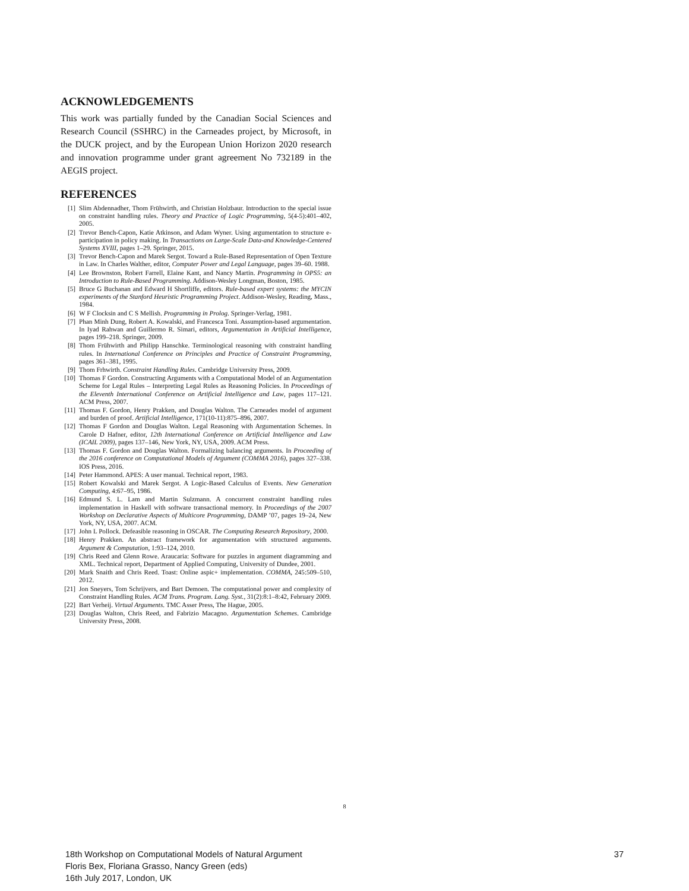ACKNOWLEDGEMENTS
This work was partially funded by the Canadian Social Sciences and Research Council (SSHRC) in the Carneades project, by Microsoft, in the DUCK project, and by the European Union Horizon 2020 research and innovation programme under grant agreement No 732189 in the AEGIS project.
REFERENCES
[1] Slim Abdennadher, Thom Frühwirth, and Christian Holzbaur. Introduction to the special issue on constraint handling rules. Theory and Practice of Logic Programming, 5(4-5):401–402, 2005.
[2] Trevor Bench-Capon, Katie Atkinson, and Adam Wyner. Using argumentation to structure e-participation in policy making. In Transactions on Large-Scale Data-and Knowledge-Centered Systems XVIII, pages 1–29. Springer, 2015.
[3] Trevor Bench-Capon and Marek Sergot. Toward a Rule-Based Representation of Open Texture in Law. In Charles Walther, editor, Computer Power and Legal Language, pages 39–60. 1988.
[4] Lee Brownston, Robert Farrell, Elaine Kant, and Nancy Martin. Programming in OPS5: an Introduction to Rule-Based Programming. Addison-Wesley Longman, Boston, 1985.
[5] Bruce G Buchanan and Edward H Shortliffe, editors. Rule-based expert systems: the MYCIN experiments of the Stanford Heuristic Programming Project. Addison-Wesley, Reading, Mass., 1984.
[6] W F Clocksin and C S Mellish. Programming in Prolog. Springer-Verlag, 1981.
[7] Phan Minh Dung, Robert A. Kowalski, and Francesca Toni. Assumption-based argumentation. In Iyad Rahwan and Guillermo R. Simari, editors, Argumentation in Artificial Intelligence, pages 199–218. Springer, 2009.
[8] Thom Frühwirth and Philipp Hanschke. Terminological reasoning with constraint handling rules. In International Conference on Principles and Practice of Constraint Programming, pages 361–381, 1995.
[9] Thom Frhwirth. Constraint Handling Rules. Cambridge University Press, 2009.
[10] Thomas F Gordon. Constructing Arguments with a Computational Model of an Argumentation Scheme for Legal Rules – Interpreting Legal Rules as Reasoning Policies. In Proceedings of the Eleventh International Conference on Artificial Intelligence and Law, pages 117–121. ACM Press, 2007.
[11] Thomas F. Gordon, Henry Prakken, and Douglas Walton. The Carneades model of argument and burden of proof. Artificial Intelligence, 171(10-11):875–896, 2007.
[12] Thomas F Gordon and Douglas Walton. Legal Reasoning with Argumentation Schemes. In Carole D Hafner, editor, 12th International Conference on Artificial Intelligence and Law (ICAIL 2009), pages 137–146, New York, NY, USA, 2009. ACM Press.
[13] Thomas F. Gordon and Douglas Walton. Formalizing balancing arguments. In Proceeding of the 2016 conference on Computational Models of Argument (COMMA 2016), pages 327–338. IOS Press, 2016.
[14] Peter Hammond. APES: A user manual. Technical report, 1983.
[15] Robert Kowalski and Marek Sergot. A Logic-Based Calculus of Events. New Generation Computing, 4:67–95, 1986.
[16] Edmund S. L. Lam and Martin Sulzmann. A concurrent constraint handling rules implementation in Haskell with software transactional memory. In Proceedings of the 2007 Workshop on Declarative Aspects of Multicore Programming, DAMP ’07, pages 19–24, New York, NY, USA, 2007. ACM.
[17] John L Pollock. Defeasible reasoning in OSCAR. The Computing Research Repository, 2000.
[18] Henry Prakken. An abstract framework for argumentation with structured arguments. Argument & Computation, 1:93–124, 2010.
[19] Chris Reed and Glenn Rowe. Araucaria: Software for puzzles in argument diagramming and XML. Technical report, Department of Applied Computing, University of Dundee, 2001.
[20] Mark Snaith and Chris Reed. Toast: Online aspic+ implementation. COMMA, 245:509–510, 2012.
[21] Jon Sneyers, Tom Schrijvers, and Bart Demoen. The computational power and complexity of Constraint Handling Rules. ACM Trans. Program. Lang. Syst., 31(2):8:1–8:42, February 2009.
[22] Bart Verheij. Virtual Arguments. TMC Asser Press, The Hague, 2005.
[23] Douglas Walton, Chris Reed, and Fabrizio Macagno. Argumentation Schemes. Cambridge University Press, 2008.
8
18th Workshop on Computational Models of Natural Argument
Floris Bex, Floriana Grasso, Nancy Green (eds)
16th July 2017, London, UK
37